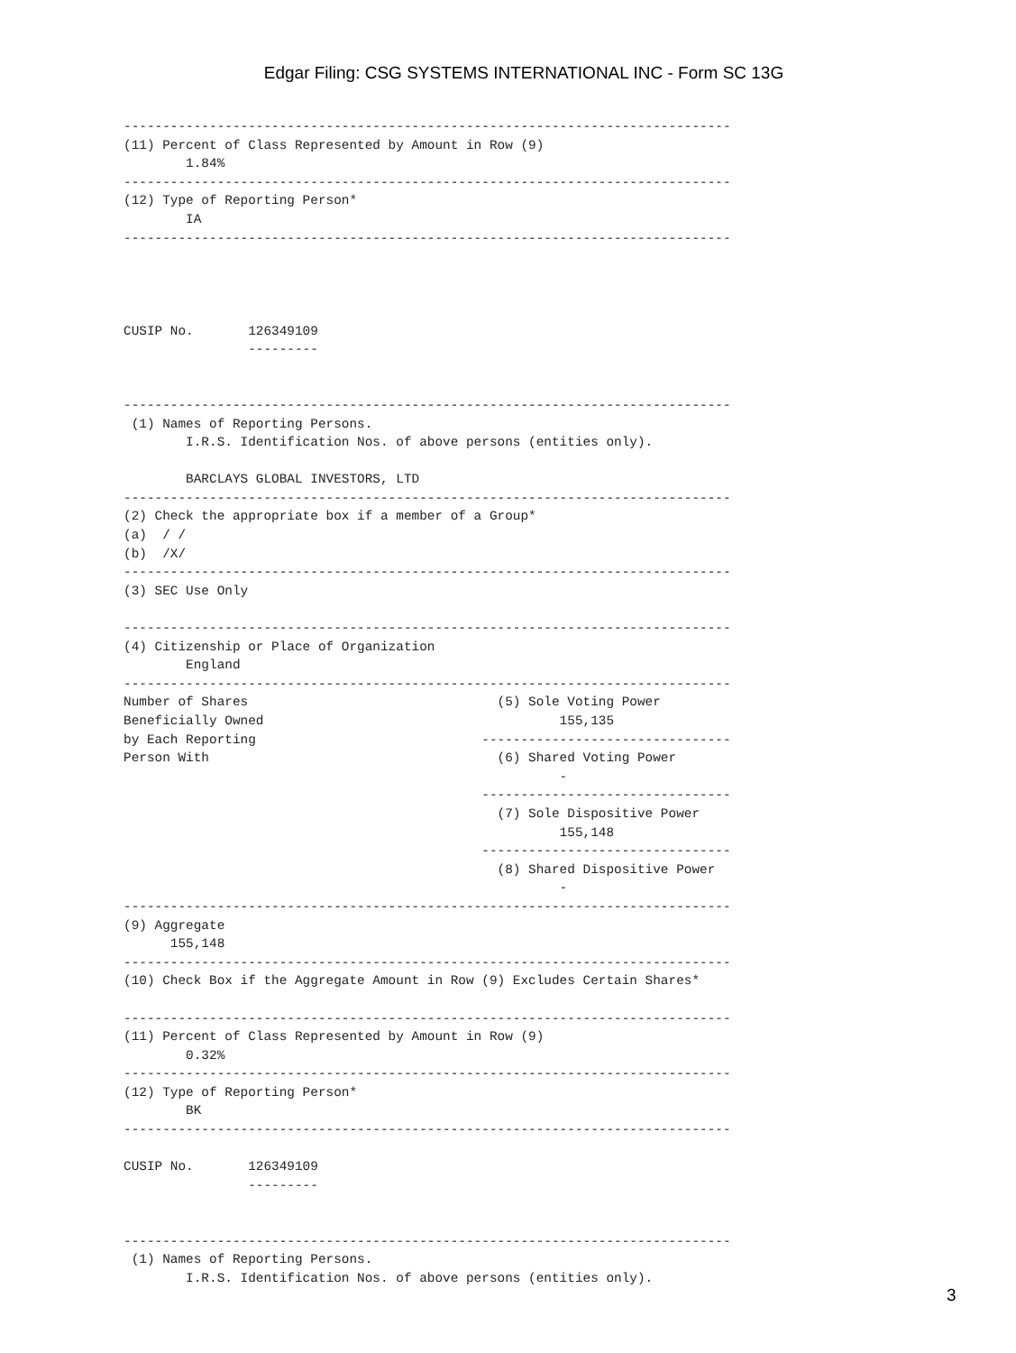Edgar Filing: CSG SYSTEMS INTERNATIONAL INC - Form SC 13G
------------------------------------------------------------------------------
(11) Percent of Class Represented by Amount in Row (9)
        1.84%
------------------------------------------------------------------------------
(12) Type of Reporting Person*
        IA
------------------------------------------------------------------------------




CUSIP No.       126349109
                ---------


------------------------------------------------------------------------------
 (1) Names of Reporting Persons.
        I.R.S. Identification Nos. of above persons (entities only).

        BARCLAYS GLOBAL INVESTORS, LTD
------------------------------------------------------------------------------
(2) Check the appropriate box if a member of a Group*
(a)  / /
(b)  /X/
------------------------------------------------------------------------------
(3) SEC Use Only

------------------------------------------------------------------------------
(4) Citizenship or Place of Organization
        England
------------------------------------------------------------------------------
Number of Shares                                (5) Sole Voting Power
Beneficially Owned                                      155,135
by Each Reporting                             --------------------------------
Person With                                     (6) Shared Voting Power
                                                        -
                                              --------------------------------
                                                (7) Sole Dispositive Power
                                                        155,148
                                              --------------------------------
                                                (8) Shared Dispositive Power
                                                        -
------------------------------------------------------------------------------
(9) Aggregate
      155,148
------------------------------------------------------------------------------
(10) Check Box if the Aggregate Amount in Row (9) Excludes Certain Shares*

------------------------------------------------------------------------------
(11) Percent of Class Represented by Amount in Row (9)
        0.32%
------------------------------------------------------------------------------
(12) Type of Reporting Person*
        BK
------------------------------------------------------------------------------

CUSIP No.       126349109
                ---------


------------------------------------------------------------------------------
 (1) Names of Reporting Persons.
        I.R.S. Identification Nos. of above persons (entities only).
3